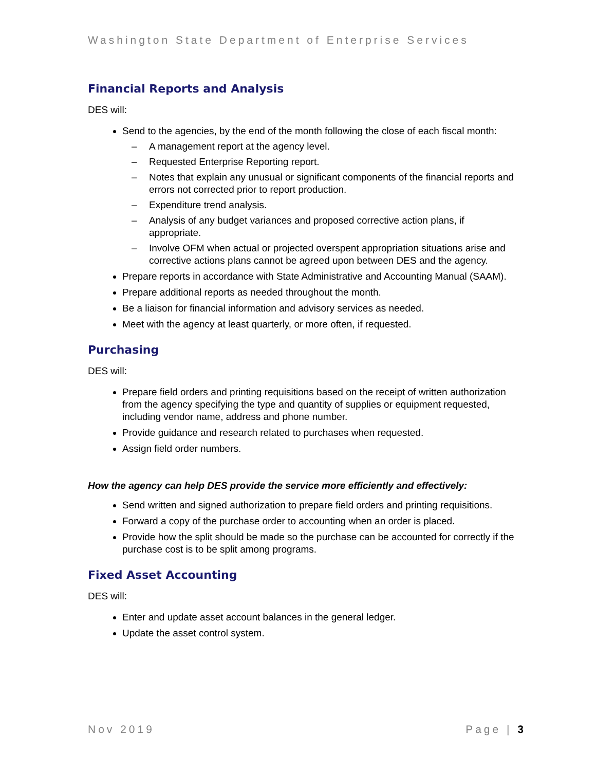Washington State Department of Enterprise Services
Financial Reports and Analysis
DES will:
Send to the agencies, by the end of the month following the close of each fiscal month:
– A management report at the agency level.
– Requested Enterprise Reporting report.
– Notes that explain any unusual or significant components of the financial reports and errors not corrected prior to report production.
– Expenditure trend analysis.
– Analysis of any budget variances and proposed corrective action plans, if appropriate.
– Involve OFM when actual or projected overspent appropriation situations arise and corrective actions plans cannot be agreed upon between DES and the agency.
Prepare reports in accordance with State Administrative and Accounting Manual (SAAM).
Prepare additional reports as needed throughout the month.
Be a liaison for financial information and advisory services as needed.
Meet with the agency at least quarterly, or more often, if requested.
Purchasing
DES will:
Prepare field orders and printing requisitions based on the receipt of written authorization from the agency specifying the type and quantity of supplies or equipment requested, including vendor name, address and phone number.
Provide guidance and research related to purchases when requested.
Assign field order numbers.
How the agency can help DES provide the service more efficiently and effectively:
Send written and signed authorization to prepare field orders and printing requisitions.
Forward a copy of the purchase order to accounting when an order is placed.
Provide how the split should be made so the purchase can be accounted for correctly if the purchase cost is to be split among programs.
Fixed Asset Accounting
DES will:
Enter and update asset account balances in the general ledger.
Update the asset control system.
Nov 2019 Page | 3